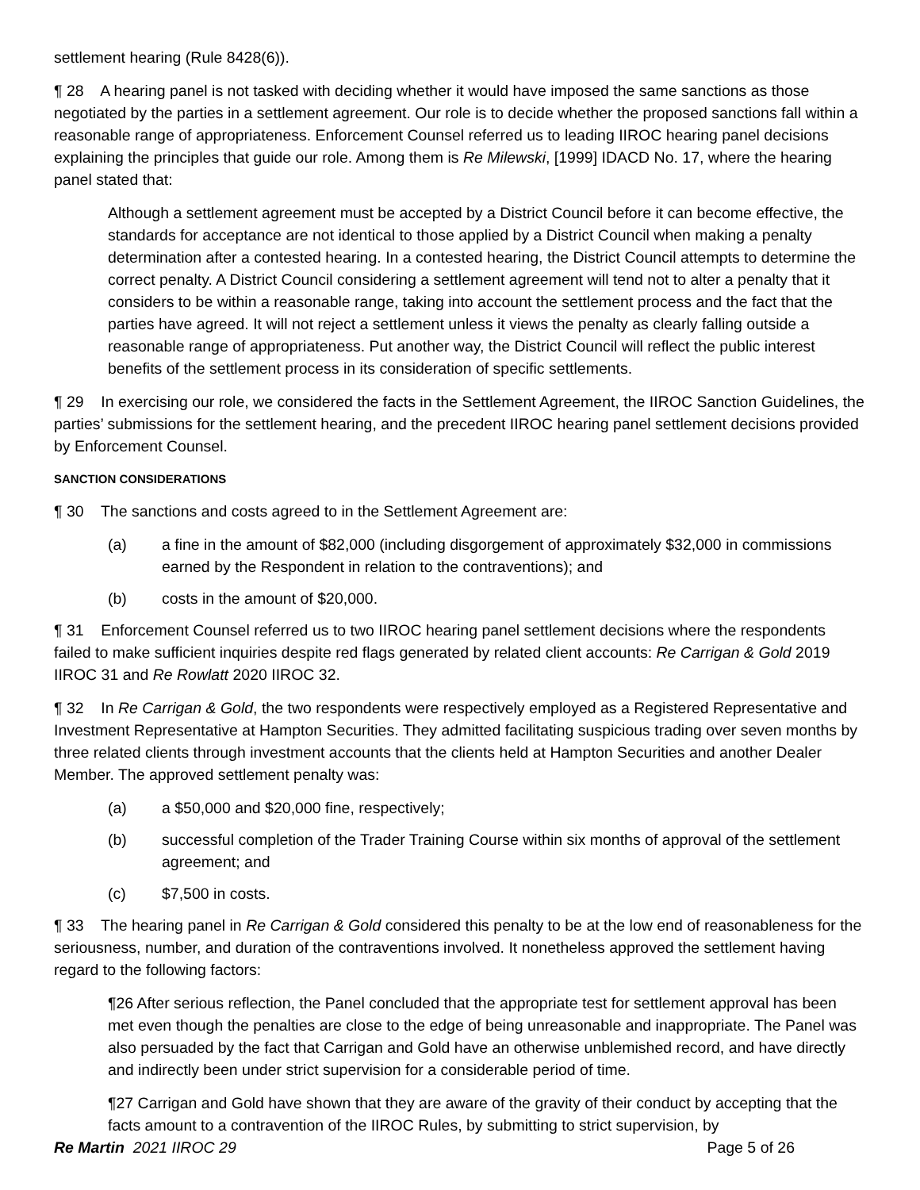settlement hearing (Rule 8428(6)).
¶ 28 A hearing panel is not tasked with deciding whether it would have imposed the same sanctions as those negotiated by the parties in a settlement agreement. Our role is to decide whether the proposed sanctions fall within a reasonable range of appropriateness. Enforcement Counsel referred us to leading IIROC hearing panel decisions explaining the principles that guide our role. Among them is Re Milewski, [1999] IDACD No. 17, where the hearing panel stated that:
Although a settlement agreement must be accepted by a District Council before it can become effective, the standards for acceptance are not identical to those applied by a District Council when making a penalty determination after a contested hearing. In a contested hearing, the District Council attempts to determine the correct penalty. A District Council considering a settlement agreement will tend not to alter a penalty that it considers to be within a reasonable range, taking into account the settlement process and the fact that the parties have agreed. It will not reject a settlement unless it views the penalty as clearly falling outside a reasonable range of appropriateness. Put another way, the District Council will reflect the public interest benefits of the settlement process in its consideration of specific settlements.
¶ 29 In exercising our role, we considered the facts in the Settlement Agreement, the IIROC Sanction Guidelines, the parties’ submissions for the settlement hearing, and the precedent IIROC hearing panel settlement decisions provided by Enforcement Counsel.
SANCTION CONSIDERATIONS
¶ 30 The sanctions and costs agreed to in the Settlement Agreement are:
(a) a fine in the amount of $82,000 (including disgorgement of approximately $32,000 in commissions earned by the Respondent in relation to the contraventions); and
(b) costs in the amount of $20,000.
¶ 31 Enforcement Counsel referred us to two IIROC hearing panel settlement decisions where the respondents failed to make sufficient inquiries despite red flags generated by related client accounts: Re Carrigan & Gold 2019 IIROC 31 and Re Rowlatt 2020 IIROC 32.
¶ 32 In Re Carrigan & Gold, the two respondents were respectively employed as a Registered Representative and Investment Representative at Hampton Securities. They admitted facilitating suspicious trading over seven months by three related clients through investment accounts that the clients held at Hampton Securities and another Dealer Member. The approved settlement penalty was:
(a) a $50,000 and $20,000 fine, respectively;
(b) successful completion of the Trader Training Course within six months of approval of the settlement agreement; and
(c) $7,500 in costs.
¶ 33 The hearing panel in Re Carrigan & Gold considered this penalty to be at the low end of reasonableness for the seriousness, number, and duration of the contraventions involved. It nonetheless approved the settlement having regard to the following factors:
¶26 After serious reflection, the Panel concluded that the appropriate test for settlement approval has been met even though the penalties are close to the edge of being unreasonable and inappropriate. The Panel was also persuaded by the fact that Carrigan and Gold have an otherwise unblemished record, and have directly and indirectly been under strict supervision for a considerable period of time.
¶27 Carrigan and Gold have shown that they are aware of the gravity of their conduct by accepting that the facts amount to a contravention of the IIROC Rules, by submitting to strict supervision, by
Re Martin 2021 IIROC 29 Page 5 of 26